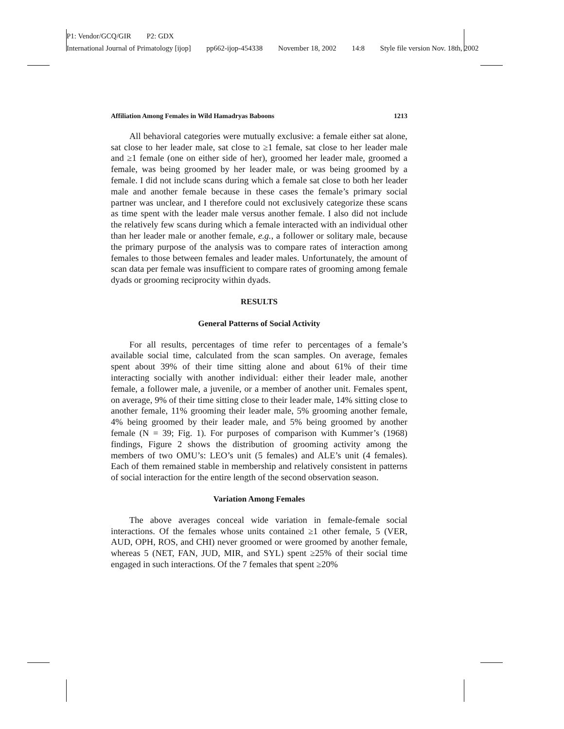P1: Vendor/GCQ/GIR P2: GDX
International Journal of Primatology [ijop] pp662-ijop-454338 November 18, 2002 14:8 Style file version Nov. 18th, 2002
Affiliation Among Females in Wild Hamadryas Baboons 1213
All behavioral categories were mutually exclusive: a female either sat alone, sat close to her leader male, sat close to ≥1 female, sat close to her leader male and ≥1 female (one on either side of her), groomed her leader male, groomed a female, was being groomed by her leader male, or was being groomed by a female. I did not include scans during which a female sat close to both her leader male and another female because in these cases the female’s primary social partner was unclear, and I therefore could not exclusively categorize these scans as time spent with the leader male versus another female. I also did not include the relatively few scans during which a female interacted with an individual other than her leader male or another female, e.g., a follower or solitary male, because the primary purpose of the analysis was to compare rates of interaction among females to those between females and leader males. Unfortunately, the amount of scan data per female was insufficient to compare rates of grooming among female dyads or grooming reciprocity within dyads.
RESULTS
General Patterns of Social Activity
For all results, percentages of time refer to percentages of a female’s available social time, calculated from the scan samples. On average, females spent about 39% of their time sitting alone and about 61% of their time interacting socially with another individual: either their leader male, another female, a follower male, a juvenile, or a member of another unit. Females spent, on average, 9% of their time sitting close to their leader male, 14% sitting close to another female, 11% grooming their leader male, 5% grooming another female, 4% being groomed by their leader male, and 5% being groomed by another female (N = 39; Fig. 1). For purposes of comparison with Kummer’s (1968) findings, Figure 2 shows the distribution of grooming activity among the members of two OMU’s: LEO’s unit (5 females) and ALE’s unit (4 females). Each of them remained stable in membership and relatively consistent in patterns of social interaction for the entire length of the second observation season.
Variation Among Females
The above averages conceal wide variation in female-female social interactions. Of the females whose units contained ≥1 other female, 5 (VER, AUD, OPH, ROS, and CHI) never groomed or were groomed by another female, whereas 5 (NET, FAN, JUD, MIR, and SYL) spent ≥25% of their social time engaged in such interactions. Of the 7 females that spent ≥20%